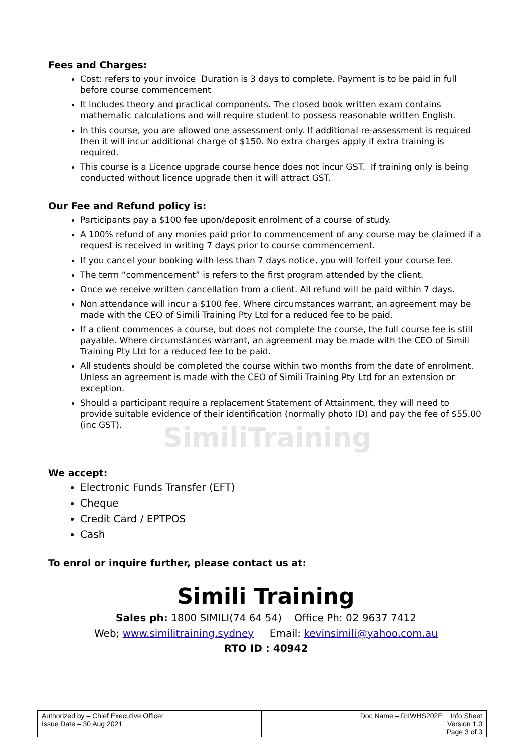Fees and Charges:
Cost: refers to your invoice Duration is 3 days to complete. Payment is to be paid in full before course commencement
It includes theory and practical components. The closed book written exam contains mathematic calculations and will require student to possess reasonable written English.
In this course, you are allowed one assessment only. If additional re-assessment is required then it will incur additional charge of $150. No extra charges apply if extra training is required.
This course is a Licence upgrade course hence does not incur GST. If training only is being conducted without licence upgrade then it will attract GST.
Our Fee and Refund policy is:
Participants pay a $100 fee upon/deposit enrolment of a course of study.
A 100% refund of any monies paid prior to commencement of any course may be claimed if a request is received in writing 7 days prior to course commencement.
If you cancel your booking with less than 7 days notice, you will forfeit your course fee.
The term “commencement” is refers to the first program attended by the client.
Once we receive written cancellation from a client. All refund will be paid within 7 days.
Non attendance will incur a $100 fee. Where circumstances warrant, an agreement may be made with the CEO of Simili Training Pty Ltd for a reduced fee to be paid.
If a client commences a course, but does not complete the course, the full course fee is still payable. Where circumstances warrant, an agreement may be made with the CEO of Simili Training Pty Ltd for a reduced fee to be paid.
All students should be completed the course within two months from the date of enrolment. Unless an agreement is made with the CEO of Simili Training Pty Ltd for an extension or exception.
Should a participant require a replacement Statement of Attainment, they will need to provide suitable evidence of their identification (normally photo ID) and pay the fee of $55.00 (inc GST).
We accept:
Electronic Funds Transfer (EFT)
Cheque
Credit Card / EPTPOS
Cash
To enrol or inquire further, please contact us at:
Simili Training
Sales ph: 1800 SIMILI(74 64 54) Office Ph: 02 9637 7412
Web; www.similitraining.sydney Email: kevinsimili@yahoo.com.au
RTO ID : 40942
SimiliTraining
| Authorized by – Chief Executive Officer Issue Date – 30 Aug 2021 | Doc Name – RIIWHS202E Info Sheet Version 1.0 Page 3 of 3 |